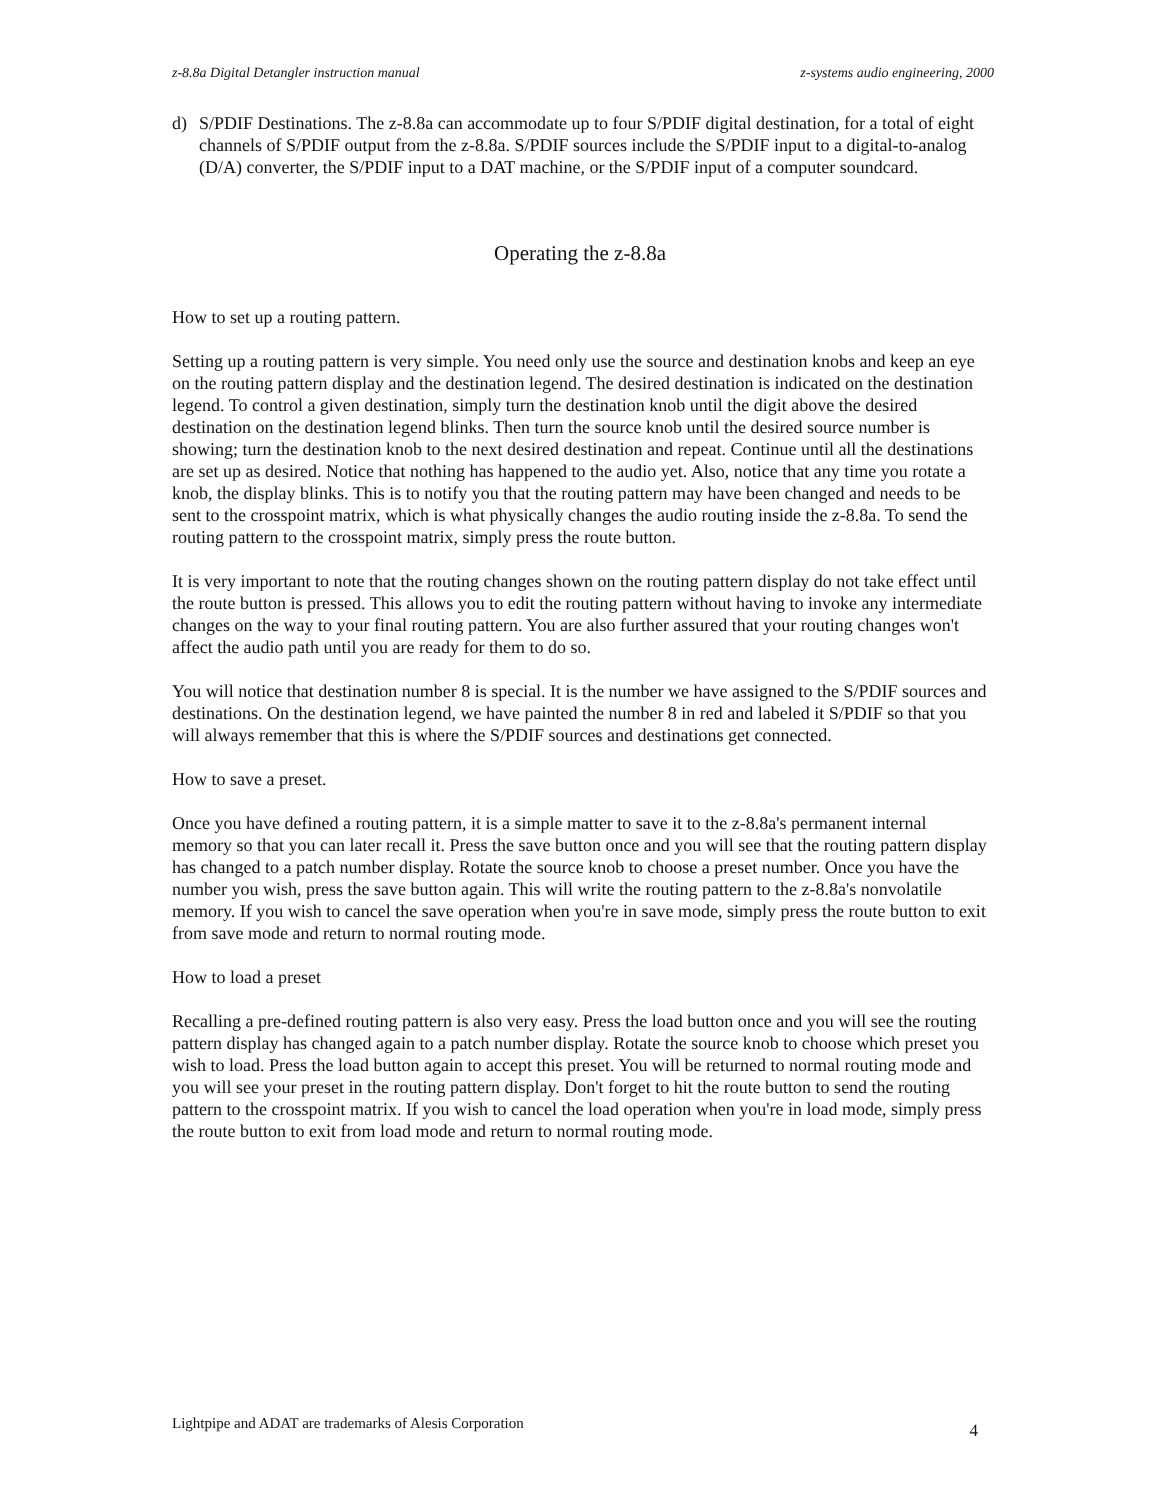z-8.8a Digital Detangler instruction manual z-systems audio engineering, 2000
d) S/PDIF Destinations. The z-8.8a can accommodate up to four S/PDIF digital destination, for a total of eight channels of S/PDIF output from the z-8.8a. S/PDIF sources include the S/PDIF input to a digital-to-analog (D/A) converter, the S/PDIF input to a DAT machine, or the S/PDIF input of a computer soundcard.
Operating the z-8.8a
How to set up a routing pattern.
Setting up a routing pattern is very simple. You need only use the source and destination knobs and keep an eye on the routing pattern display and the destination legend. The desired destination is indicated on the destination legend. To control a given destination, simply turn the destination knob until the digit above the desired destination on the destination legend blinks. Then turn the source knob until the desired source number is showing; turn the destination knob to the next desired destination and repeat. Continue until all the destinations are set up as desired. Notice that nothing has happened to the audio yet. Also, notice that any time you rotate a knob, the display blinks. This is to notify you that the routing pattern may have been changed and needs to be sent to the crosspoint matrix, which is what physically changes the audio routing inside the z-8.8a. To send the routing pattern to the crosspoint matrix, simply press the route button.
It is very important to note that the routing changes shown on the routing pattern display do not take effect until the route button is pressed. This allows you to edit the routing pattern without having to invoke any intermediate changes on the way to your final routing pattern. You are also further assured that your routing changes won't affect the audio path until you are ready for them to do so.
You will notice that destination number 8 is special. It is the number we have assigned to the S/PDIF sources and destinations. On the destination legend, we have painted the number 8 in red and labeled it S/PDIF so that you will always remember that this is where the S/PDIF sources and destinations get connected.
How to save a preset.
Once you have defined a routing pattern, it is a simple matter to save it to the z-8.8a's permanent internal memory so that you can later recall it. Press the save button once and you will see that the routing pattern display has changed to a patch number display. Rotate the source knob to choose a preset number. Once you have the number you wish, press the save button again. This will write the routing pattern to the z-8.8a's nonvolatile memory. If you wish to cancel the save operation when you're in save mode, simply press the route button to exit from save mode and return to normal routing mode.
How to load a preset
Recalling a pre-defined routing pattern is also very easy. Press the load button once and you will see the routing pattern display has changed again to a patch number display. Rotate the source knob to choose which preset you wish to load. Press the load button again to accept this preset. You will be returned to normal routing mode and you will see your preset in the routing pattern display. Don't forget to hit the route button to send the routing pattern to the crosspoint matrix. If you wish to cancel the load operation when you're in load mode, simply press the route button to exit from load mode and return to normal routing mode.
Lightpipe and ADAT are trademarks of Alesis Corporation 4